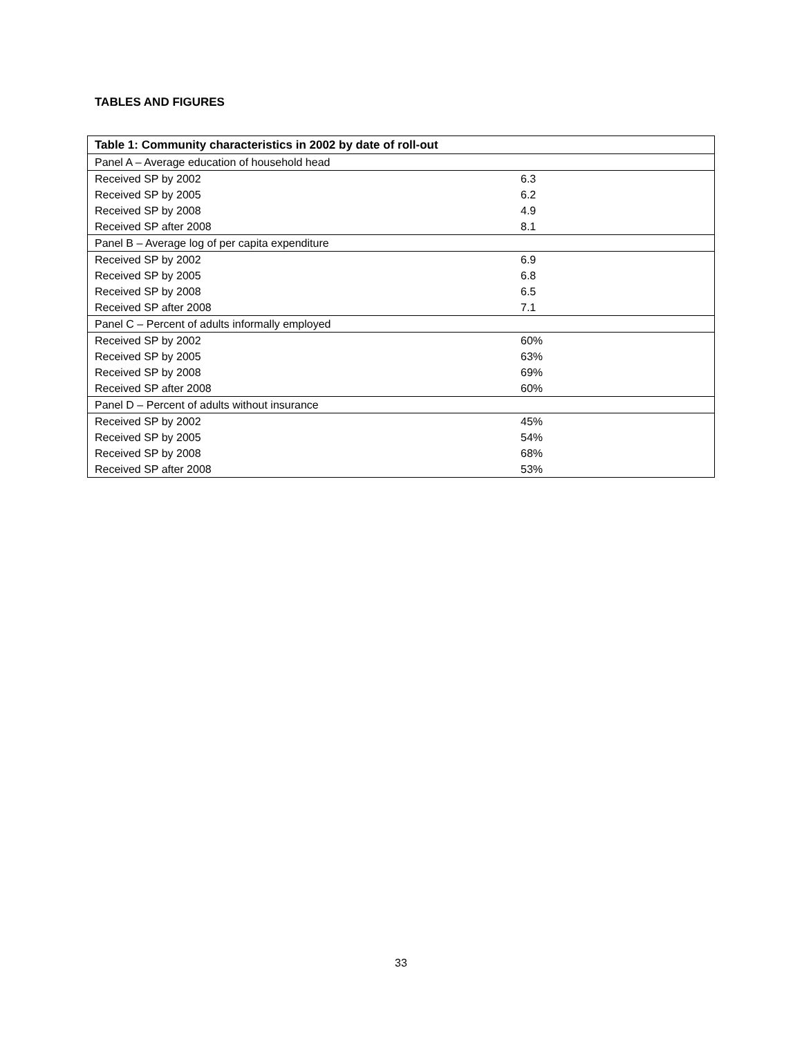TABLES AND FIGURES
| Table 1: Community characteristics in 2002 by date of roll-out | |
| --- | --- |
| Panel A – Average education of household head | |
| Received SP by 2002 | 6.3 |
| Received SP by 2005 | 6.2 |
| Received SP by 2008 | 4.9 |
| Received SP after 2008 | 8.1 |
| Panel B – Average log of per capita expenditure | |
| Received SP by 2002 | 6.9 |
| Received SP by 2005 | 6.8 |
| Received SP by 2008 | 6.5 |
| Received SP after 2008 | 7.1 |
| Panel C – Percent of adults informally employed | |
| Received SP by 2002 | 60% |
| Received SP by 2005 | 63% |
| Received SP by 2008 | 69% |
| Received SP after 2008 | 60% |
| Panel D – Percent of adults without insurance | |
| Received SP by 2002 | 45% |
| Received SP by 2005 | 54% |
| Received SP by 2008 | 68% |
| Received SP after 2008 | 53% |
33